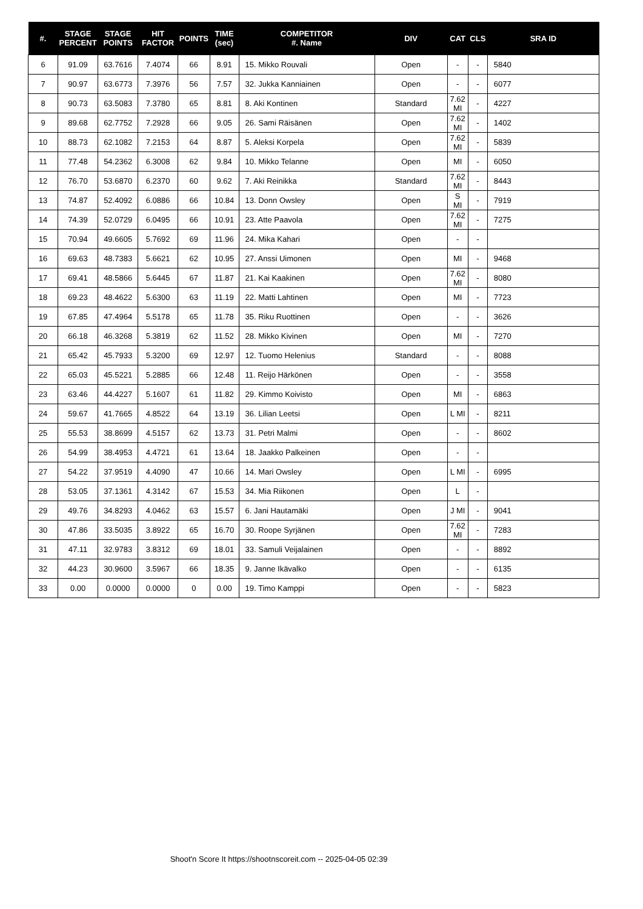| #. | STAGE PERCENT | STAGE POINTS | HIT FACTOR | POINTS | TIME (sec) | COMPETITOR #. Name | DIV | CAT | CLS | SRA ID |
| --- | --- | --- | --- | --- | --- | --- | --- | --- | --- | --- |
| 6 | 91.09 | 63.7616 | 7.4074 | 66 | 8.91 | 15. Mikko Rouvali | Open | - | - | 5840 |
| 7 | 90.97 | 63.6773 | 7.3976 | 56 | 7.57 | 32. Jukka Kanniainen | Open | - | - | 6077 |
| 8 | 90.73 | 63.5083 | 7.3780 | 65 | 8.81 | 8. Aki Kontinen | Standard | 7.62 MI | - | 4227 |
| 9 | 89.68 | 62.7752 | 7.2928 | 66 | 9.05 | 26. Sami Räisänen | Open | 7.62 MI | - | 1402 |
| 10 | 88.73 | 62.1082 | 7.2153 | 64 | 8.87 | 5. Aleksi Korpela | Open | 7.62 MI | - | 5839 |
| 11 | 77.48 | 54.2362 | 6.3008 | 62 | 9.84 | 10. Mikko Telanne | Open | MI | - | 6050 |
| 12 | 76.70 | 53.6870 | 6.2370 | 60 | 9.62 | 7. Aki Reinikka | Standard | 7.62 MI | - | 8443 |
| 13 | 74.87 | 52.4092 | 6.0886 | 66 | 10.84 | 13. Donn Owsley | Open | S MI | - | 7919 |
| 14 | 74.39 | 52.0729 | 6.0495 | 66 | 10.91 | 23. Atte Paavola | Open | 7.62 MI | - | 7275 |
| 15 | 70.94 | 49.6605 | 5.7692 | 69 | 11.96 | 24. Mika Kahari | Open | - | - | |
| 16 | 69.63 | 48.7383 | 5.6621 | 62 | 10.95 | 27. Anssi Uimonen | Open | MI | - | 9468 |
| 17 | 69.41 | 48.5866 | 5.6445 | 67 | 11.87 | 21. Kai Kaakinen | Open | 7.62 MI | - | 8080 |
| 18 | 69.23 | 48.4622 | 5.6300 | 63 | 11.19 | 22. Matti Lahtinen | Open | MI | - | 7723 |
| 19 | 67.85 | 47.4964 | 5.5178 | 65 | 11.78 | 35. Riku Ruottinen | Open | - | - | 3626 |
| 20 | 66.18 | 46.3268 | 5.3819 | 62 | 11.52 | 28. Mikko Kivinen | Open | MI | - | 7270 |
| 21 | 65.42 | 45.7933 | 5.3200 | 69 | 12.97 | 12. Tuomo Helenius | Standard | - | - | 8088 |
| 22 | 65.03 | 45.5221 | 5.2885 | 66 | 12.48 | 11. Reijo Härkönen | Open | - | - | 3558 |
| 23 | 63.46 | 44.4227 | 5.1607 | 61 | 11.82 | 29. Kimmo Koivisto | Open | MI | - | 6863 |
| 24 | 59.67 | 41.7665 | 4.8522 | 64 | 13.19 | 36. Lilian Leetsi | Open | L MI | - | 8211 |
| 25 | 55.53 | 38.8699 | 4.5157 | 62 | 13.73 | 31. Petri Malmi | Open | - | - | 8602 |
| 26 | 54.99 | 38.4953 | 4.4721 | 61 | 13.64 | 18. Jaakko Palkeinen | Open | - | - | |
| 27 | 54.22 | 37.9519 | 4.4090 | 47 | 10.66 | 14. Mari Owsley | Open | L MI | - | 6995 |
| 28 | 53.05 | 37.1361 | 4.3142 | 67 | 15.53 | 34. Mia Riikonen | Open | L | - | |
| 29 | 49.76 | 34.8293 | 4.0462 | 63 | 15.57 | 6. Jani Hautamäki | Open | J MI | - | 9041 |
| 30 | 47.86 | 33.5035 | 3.8922 | 65 | 16.70 | 30. Roope Syrjänen | Open | 7.62 MI | - | 7283 |
| 31 | 47.11 | 32.9783 | 3.8312 | 69 | 18.01 | 33. Samuli Veijalainen | Open | - | - | 8892 |
| 32 | 44.23 | 30.9600 | 3.5967 | 66 | 18.35 | 9. Janne Ikävalko | Open | - | - | 6135 |
| 33 | 0.00 | 0.0000 | 0.0000 | 0 | 0.00 | 19. Timo Kamppi | Open | - | - | 5823 |
Shoot'n Score It https://shootnscoreit.com -- 2025-04-05 02:39